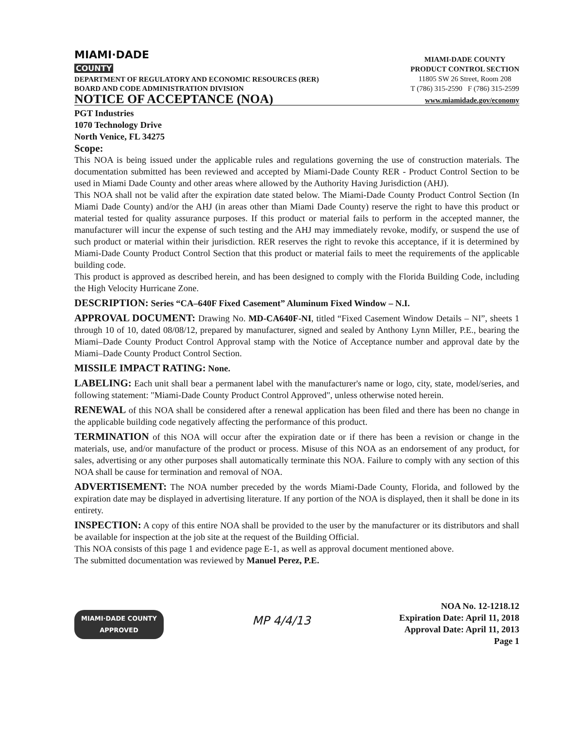MIAMI·DADE
COUNTY
DEPARTMENT OF REGULATORY AND ECONOMIC RESOURCES (RER)
BOARD AND CODE ADMINISTRATION DIVISION
MIAMI-DADE COUNTY
PRODUCT CONTROL SECTION
11805 SW 26 Street, Room 208
T (786) 315-2590 F (786) 315-2599
NOTICE OF ACCEPTANCE (NOA)
www.miamidade.gov/economy
PGT Industries
1070 Technology Drive
North Venice, FL 34275
Scope:
This NOA is being issued under the applicable rules and regulations governing the use of construction materials. The documentation submitted has been reviewed and accepted by Miami-Dade County RER - Product Control Section to be used in Miami Dade County and other areas where allowed by the Authority Having Jurisdiction (AHJ).
This NOA shall not be valid after the expiration date stated below. The Miami-Dade County Product Control Section (In Miami Dade County) and/or the AHJ (in areas other than Miami Dade County) reserve the right to have this product or material tested for quality assurance purposes. If this product or material fails to perform in the accepted manner, the manufacturer will incur the expense of such testing and the AHJ may immediately revoke, modify, or suspend the use of such product or material within their jurisdiction. RER reserves the right to revoke this acceptance, if it is determined by Miami-Dade County Product Control Section that this product or material fails to meet the requirements of the applicable building code.
This product is approved as described herein, and has been designed to comply with the Florida Building Code, including the High Velocity Hurricane Zone.
DESCRIPTION: Series “CA–640F Fixed Casement” Aluminum Fixed Window – N.I.
APPROVAL DOCUMENT: Drawing No. MD-CA640F-NI, titled “Fixed Casement Window Details – NI”, sheets 1 through 10 of 10, dated 08/08/12, prepared by manufacturer, signed and sealed by Anthony Lynn Miller, P.E., bearing the Miami–Dade County Product Control Approval stamp with the Notice of Acceptance number and approval date by the Miami–Dade County Product Control Section.
MISSILE IMPACT RATING: None.
LABELING: Each unit shall bear a permanent label with the manufacturer's name or logo, city, state, model/series, and following statement: "Miami-Dade County Product Control Approved", unless otherwise noted herein.
RENEWAL of this NOA shall be considered after a renewal application has been filed and there has been no change in the applicable building code negatively affecting the performance of this product.
TERMINATION of this NOA will occur after the expiration date or if there has been a revision or change in the materials, use, and/or manufacture of the product or process. Misuse of this NOA as an endorsement of any product, for sales, advertising or any other purposes shall automatically terminate this NOA. Failure to comply with any section of this NOA shall be cause for termination and removal of NOA.
ADVERTISEMENT: The NOA number preceded by the words Miami-Dade County, Florida, and followed by the expiration date may be displayed in advertising literature. If any portion of the NOA is displayed, then it shall be done in its entirety.
INSPECTION: A copy of this entire NOA shall be provided to the user by the manufacturer or its distributors and shall be available for inspection at the job site at the request of the Building Official.
This NOA consists of this page 1 and evidence page E-1, as well as approval document mentioned above.
The submitted documentation was reviewed by Manuel Perez, P.E.
MIAMI·DADE COUNTY
APPROVED
MP 4/4/13
NOA No. 12-1218.12
Expiration Date: April 11, 2018
Approval Date: April 11, 2013
Page 1